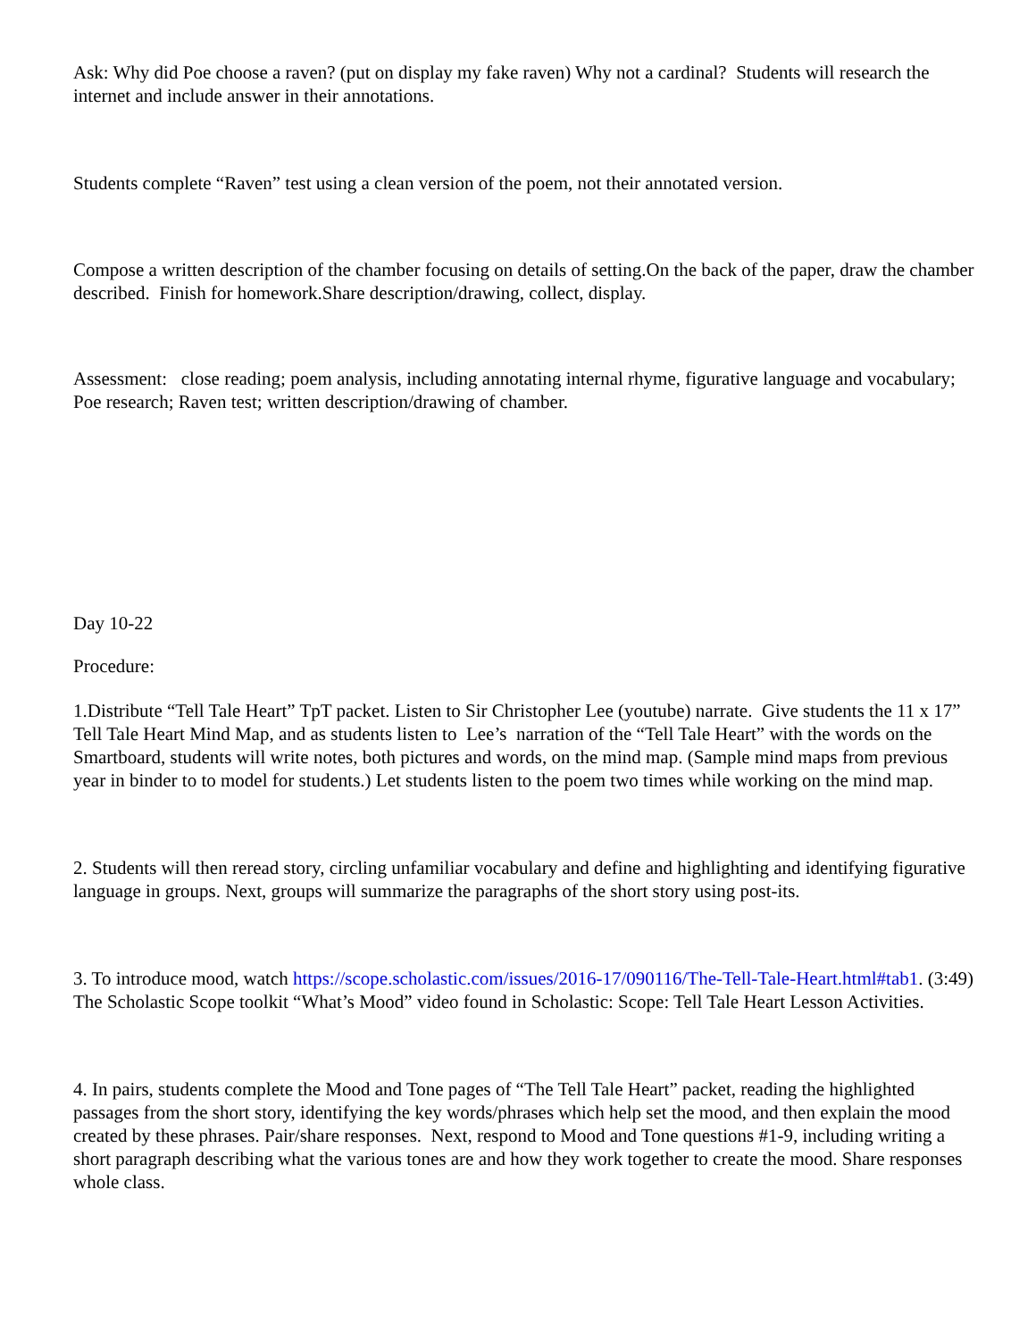Ask: Why did Poe choose a raven? (put on display my fake raven) Why not a cardinal? Students will research the internet and include answer in their annotations.
Students complete “Raven” test using a clean version of the poem, not their annotated version.
Compose a written description of the chamber focusing on details of setting.On the back of the paper, draw the chamber described. Finish for homework.Share description/drawing, collect, display.
Assessment: close reading; poem analysis, including annotating internal rhyme, figurative language and vocabulary; Poe research; Raven test; written description/drawing of chamber.
Day 10-22
Procedure:
1.Distribute “Tell Tale Heart” TpT packet. Listen to Sir Christopher Lee (youtube) narrate. Give students the 11 x 17” Tell Tale Heart Mind Map, and as students listen to Lee’s narration of the “Tell Tale Heart” with the words on the Smartboard, students will write notes, both pictures and words, on the mind map. (Sample mind maps from previous year in binder to to model for students.) Let students listen to the poem two times while working on the mind map.
2. Students will then reread story, circling unfamiliar vocabulary and define and highlighting and identifying figurative language in groups. Next, groups will summarize the paragraphs of the short story using post-its.
3. To introduce mood, watch https://scope.scholastic.com/issues/2016-17/090116/The-Tell-Tale-Heart.html#tab1. (3:49) The Scholastic Scope toolkit “What’s Mood” video found in Scholastic: Scope: Tell Tale Heart Lesson Activities.
4. In pairs, students complete the Mood and Tone pages of “The Tell Tale Heart” packet, reading the highlighted passages from the short story, identifying the key words/phrases which help set the mood, and then explain the mood created by these phrases. Pair/share responses. Next, respond to Mood and Tone questions #1-9, including writing a short paragraph describing what the various tones are and how they work together to create the mood. Share responses whole class.